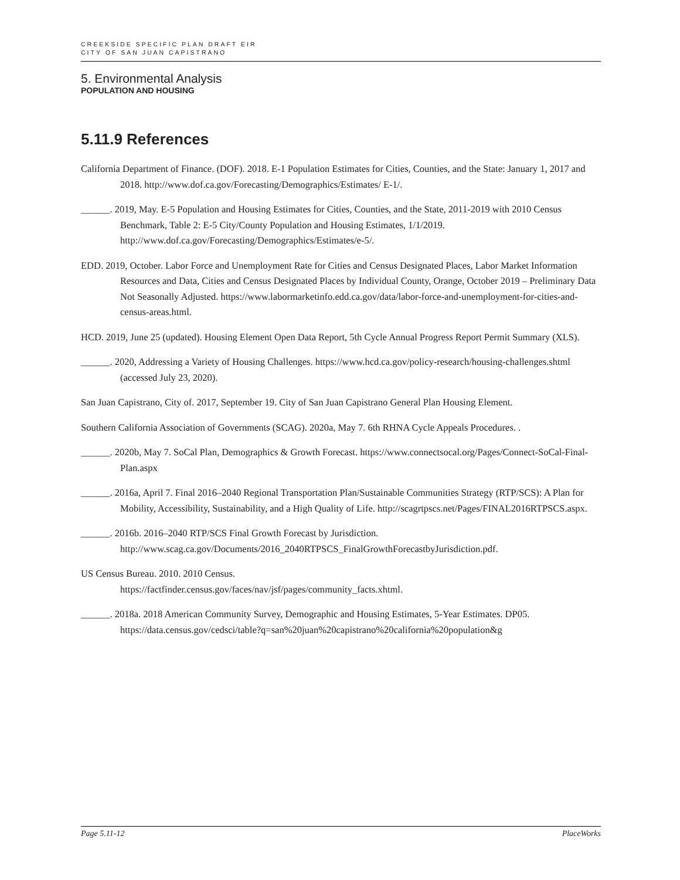CREEKSIDE SPECIFIC PLAN DRAFT EIR
CITY OF SAN JUAN CAPISTRANO
5. Environmental Analysis
POPULATION AND HOUSING
5.11.9 References
California Department of Finance. (DOF). 2018. E-1 Population Estimates for Cities, Counties, and the State: January 1, 2017 and 2018. http://www.dof.ca.gov/Forecasting/Demographics/Estimates/ E-1/.
______. 2019, May. E-5 Population and Housing Estimates for Cities, Counties, and the State, 2011-2019 with 2010 Census Benchmark, Table 2: E-5 City/County Population and Housing Estimates, 1/1/2019. http://www.dof.ca.gov/Forecasting/Demographics/Estimates/e-5/.
EDD. 2019, October. Labor Force and Unemployment Rate for Cities and Census Designated Places, Labor Market Information Resources and Data, Cities and Census Designated Places by Individual County, Orange, October 2019 – Preliminary Data Not Seasonally Adjusted. https://www.labormarketinfo.edd.ca.gov/data/labor-force-and-unemployment-for-cities-and-census-areas.html.
HCD. 2019, June 25 (updated). Housing Element Open Data Report, 5th Cycle Annual Progress Report Permit Summary (XLS).
______. 2020, Addressing a Variety of Housing Challenges. https://www.hcd.ca.gov/policy-research/housing-challenges.shtml (accessed July 23, 2020).
San Juan Capistrano, City of. 2017, September 19. City of San Juan Capistrano General Plan Housing Element.
Southern California Association of Governments (SCAG). 2020a, May 7. 6th RHNA Cycle Appeals Procedures. .
______. 2020b, May 7. SoCal Plan, Demographics & Growth Forecast. https://www.connectsocal.org/Pages/Connect-SoCal-Final-Plan.aspx
______. 2016a, April 7. Final 2016–2040 Regional Transportation Plan/Sustainable Communities Strategy (RTP/SCS): A Plan for Mobility, Accessibility, Sustainability, and a High Quality of Life. http://scagrtpscs.net/Pages/FINAL2016RTPSCS.aspx.
______. 2016b. 2016–2040 RTP/SCS Final Growth Forecast by Jurisdiction. http://www.scag.ca.gov/Documents/2016_2040RTPSCS_FinalGrowthForecastbyJurisdiction.pdf.
US Census Bureau. 2010. 2010 Census.
https://factfinder.census.gov/faces/nav/jsf/pages/community_facts.xhtml.
______. 2018a. 2018 American Community Survey, Demographic and Housing Estimates, 5-Year Estimates. DP05.
https://data.census.gov/cedsci/table?q=san%20juan%20capistrano%20california%20population&g
Page 5.11-12 PlaceWorks